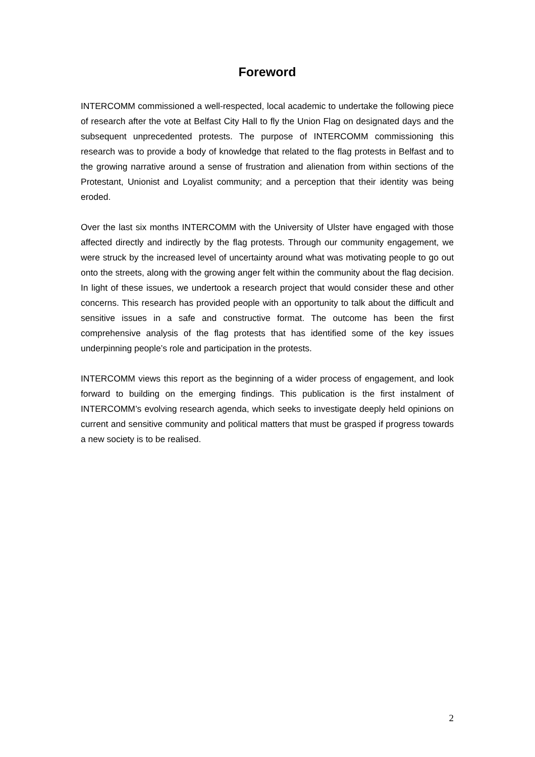Foreword
INTERCOMM commissioned a well-respected, local academic to undertake the following piece of research after the vote at Belfast City Hall to fly the Union Flag on designated days and the subsequent unprecedented protests. The purpose of INTERCOMM commissioning this research was to provide a body of knowledge that related to the flag protests in Belfast and to the growing narrative around a sense of frustration and alienation from within sections of the Protestant, Unionist and Loyalist community; and a perception that their identity was being eroded.
Over the last six months INTERCOMM with the University of Ulster have engaged with those affected directly and indirectly by the flag protests. Through our community engagement, we were struck by the increased level of uncertainty around what was motivating people to go out onto the streets, along with the growing anger felt within the community about the flag decision. In light of these issues, we undertook a research project that would consider these and other concerns. This research has provided people with an opportunity to talk about the difficult and sensitive issues in a safe and constructive format. The outcome has been the first comprehensive analysis of the flag protests that has identified some of the key issues underpinning people’s role and participation in the protests.
INTERCOMM views this report as the beginning of a wider process of engagement, and look forward to building on the emerging findings. This publication is the first instalment of INTERCOMM’s evolving research agenda, which seeks to investigate deeply held opinions on current and sensitive community and political matters that must be grasped if progress towards a new society is to be realised.
2